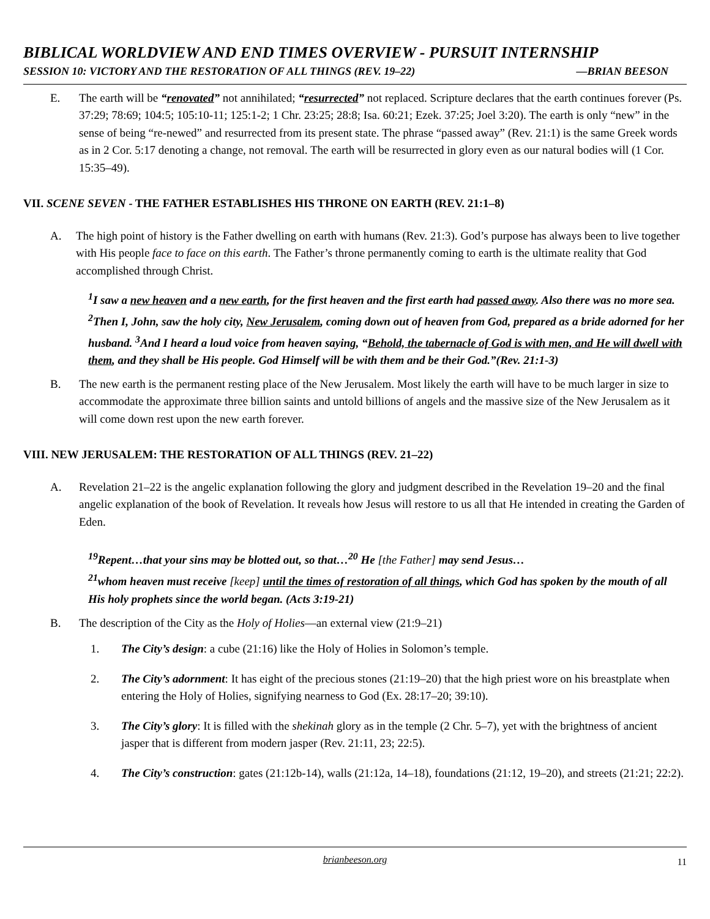BIBLICAL WORLDVIEW AND END TIMES OVERVIEW - PURSUIT INTERNSHIP
SESSION 10: VICTORY AND THE RESTORATION OF ALL THINGS (REV. 19–22) —BRIAN BEESON
E. The earth will be “renovated” not annihilated; “resurrected” not replaced. Scripture declares that the earth continues forever (Ps. 37:29; 78:69; 104:5; 105:10-11; 125:1-2; 1 Chr. 23:25; 28:8; Isa. 60:21; Ezek. 37:25; Joel 3:20). The earth is only “new” in the sense of being “re-newed” and resurrected from its present state. The phrase “passed away” (Rev. 21:1) is the same Greek words as in 2 Cor. 5:17 denoting a change, not removal. The earth will be resurrected in glory even as our natural bodies will (1 Cor. 15:35–49).
VII. SCENE SEVEN - THE FATHER ESTABLISHES HIS THRONE ON EARTH (REV. 21:1–8)
A. The high point of history is the Father dwelling on earth with humans (Rev. 21:3). God’s purpose has always been to live together with His people face to face on this earth. The Father’s throne permanently coming to earth is the ultimate reality that God accomplished through Christ.
<sup>1</sup> I saw a new heaven and a new earth, for the first heaven and the first earth had passed away. Also there was no more sea. <sup>2</sup>Then I, John, saw the holy city, New Jerusalem, coming down out of heaven from God, prepared as a bride adorned for her husband. <sup>3</sup>And I heard a loud voice from heaven saying, “Behold, the tabernacle of God is with men, and He will dwell with them, and they shall be His people. God Himself will be with them and be their God.”(Rev. 21:1-3)
B. The new earth is the permanent resting place of the New Jerusalem. Most likely the earth will have to be much larger in size to accommodate the approximate three billion saints and untold billions of angels and the massive size of the New Jerusalem as it will come down rest upon the new earth forever.
VIII. NEW JERUSALEM: THE RESTORATION OF ALL THINGS (REV. 21–22)
A. Revelation 21–22 is the angelic explanation following the glory and judgment described in the Revelation 19–20 and the final angelic explanation of the book of Revelation. It reveals how Jesus will restore to us all that He intended in creating the Garden of Eden.
<sup>19</sup> Repent…that your sins may be blotted out, so that…<sup>20</sup> He [the Father] may send Jesus…
<sup>21</sup> whom heaven must receive [keep] until the times of restoration of all things, which God has spoken by the mouth of all His holy prophets since the world began. (Acts 3:19-21)
B. The description of the City as the Holy of Holies—an external view (21:9–21)
1. The City’s design: a cube (21:16) like the Holy of Holies in Solomon’s temple.
2. The City’s adornment: It has eight of the precious stones (21:19–20) that the high priest wore on his breastplate when entering the Holy of Holies, signifying nearness to God (Ex. 28:17–20; 39:10).
3. The City’s glory: It is filled with the shekinah glory as in the temple (2 Chr. 5–7), yet with the brightness of ancient jasper that is different from modern jasper (Rev. 21:11, 23; 22:5).
4. The City’s construction: gates (21:12b-14), walls (21:12a, 14–18), foundations (21:12, 19–20), and streets (21:21; 22:2).
brianbeeson.org 11